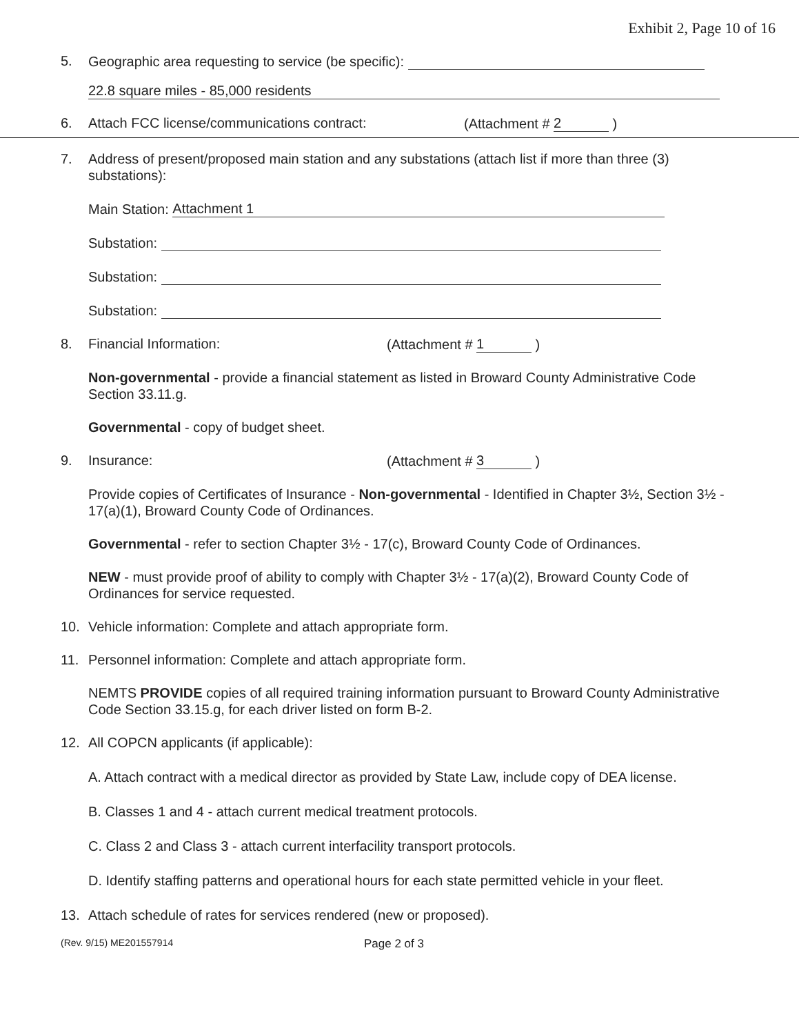Exhibit 2, Page 10 of 16
5. Geographic area requesting to service (be specific):
22.8 square miles - 85,000 residents
6. Attach FCC license/communications contract: (Attachment # 2 )
7. Address of present/proposed main station and any substations (attach list if more than three (3) substations):
Main Station: Attachment 1
Substation:
Substation:
Substation:
8. Financial Information: (Attachment # 1 )
Non-governmental - provide a financial statement as listed in Broward County Administrative Code Section 33.11.g.
Governmental - copy of budget sheet.
9. Insurance: (Attachment # 3 )
Provide copies of Certificates of Insurance - Non-governmental - Identified in Chapter 3½, Section 3½ - 17(a)(1), Broward County Code of Ordinances.
Governmental - refer to section Chapter 3½ - 17(c), Broward County Code of Ordinances.
NEW - must provide proof of ability to comply with Chapter 3½ - 17(a)(2), Broward County Code of Ordinances for service requested.
10. Vehicle information: Complete and attach appropriate form.
11. Personnel information: Complete and attach appropriate form.
NEMTS PROVIDE copies of all required training information pursuant to Broward County Administrative Code Section 33.15.g, for each driver listed on form B-2.
12. All COPCN applicants (if applicable):
A. Attach contract with a medical director as provided by State Law, include copy of DEA license.
B. Classes 1 and 4 - attach current medical treatment protocols.
C. Class 2 and Class 3 - attach current interfacility transport protocols.
D. Identify staffing patterns and operational hours for each state permitted vehicle in your fleet.
13. Attach schedule of rates for services rendered (new or proposed).
(Rev. 9/15) ME201557914 Page 2 of 3